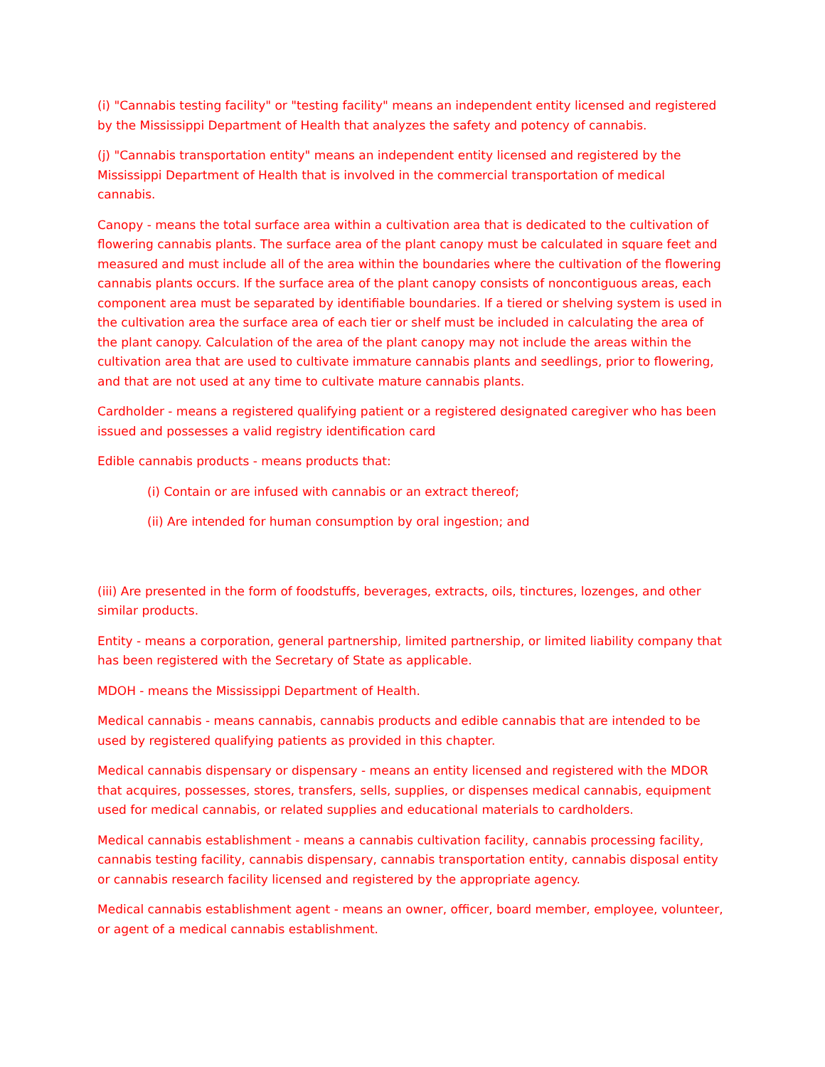(i) "Cannabis testing facility" or "testing facility" means an independent entity licensed and registered by the Mississippi Department of Health that analyzes the safety and potency of cannabis.
(j) "Cannabis transportation entity" means an independent entity licensed and registered by the Mississippi Department of Health that is involved in the commercial transportation of medical cannabis.
Canopy - means the total surface area within a cultivation area that is dedicated to the cultivation of flowering cannabis plants. The surface area of the plant canopy must be calculated in square feet and measured and must include all of the area within the boundaries where the cultivation of the flowering cannabis plants occurs. If the surface area of the plant canopy consists of noncontiguous areas, each component area must be separated by identifiable boundaries. If a tiered or shelving system is used in the cultivation area the surface area of each tier or shelf must be included in calculating the area of the plant canopy. Calculation of the area of the plant canopy may not include the areas within the cultivation area that are used to cultivate immature cannabis plants and seedlings, prior to flowering, and that are not used at any time to cultivate mature cannabis plants.
Cardholder - means a registered qualifying patient or a registered designated caregiver who has been issued and possesses a valid registry identification card
Edible cannabis products - means products that:
(i) Contain or are infused with cannabis or an extract thereof;
(ii) Are intended for human consumption by oral ingestion; and
(iii) Are presented in the form of foodstuffs, beverages, extracts, oils, tinctures, lozenges, and other similar products.
Entity - means a corporation, general partnership, limited partnership, or limited liability company that has been registered with the Secretary of State as applicable.
MDOH - means the Mississippi Department of Health.
Medical cannabis - means cannabis, cannabis products and edible cannabis that are intended to be used by registered qualifying patients as provided in this chapter.
Medical cannabis dispensary or dispensary - means an entity licensed and registered with the MDOR that acquires, possesses, stores, transfers, sells, supplies, or dispenses medical cannabis, equipment used for medical cannabis, or related supplies and educational materials to cardholders.
Medical cannabis establishment - means a cannabis cultivation facility, cannabis processing facility, cannabis testing facility, cannabis dispensary, cannabis transportation entity, cannabis disposal entity or cannabis research facility licensed and registered by the appropriate agency.
Medical cannabis establishment agent - means an owner, officer, board member, employee, volunteer, or agent of a medical cannabis establishment.